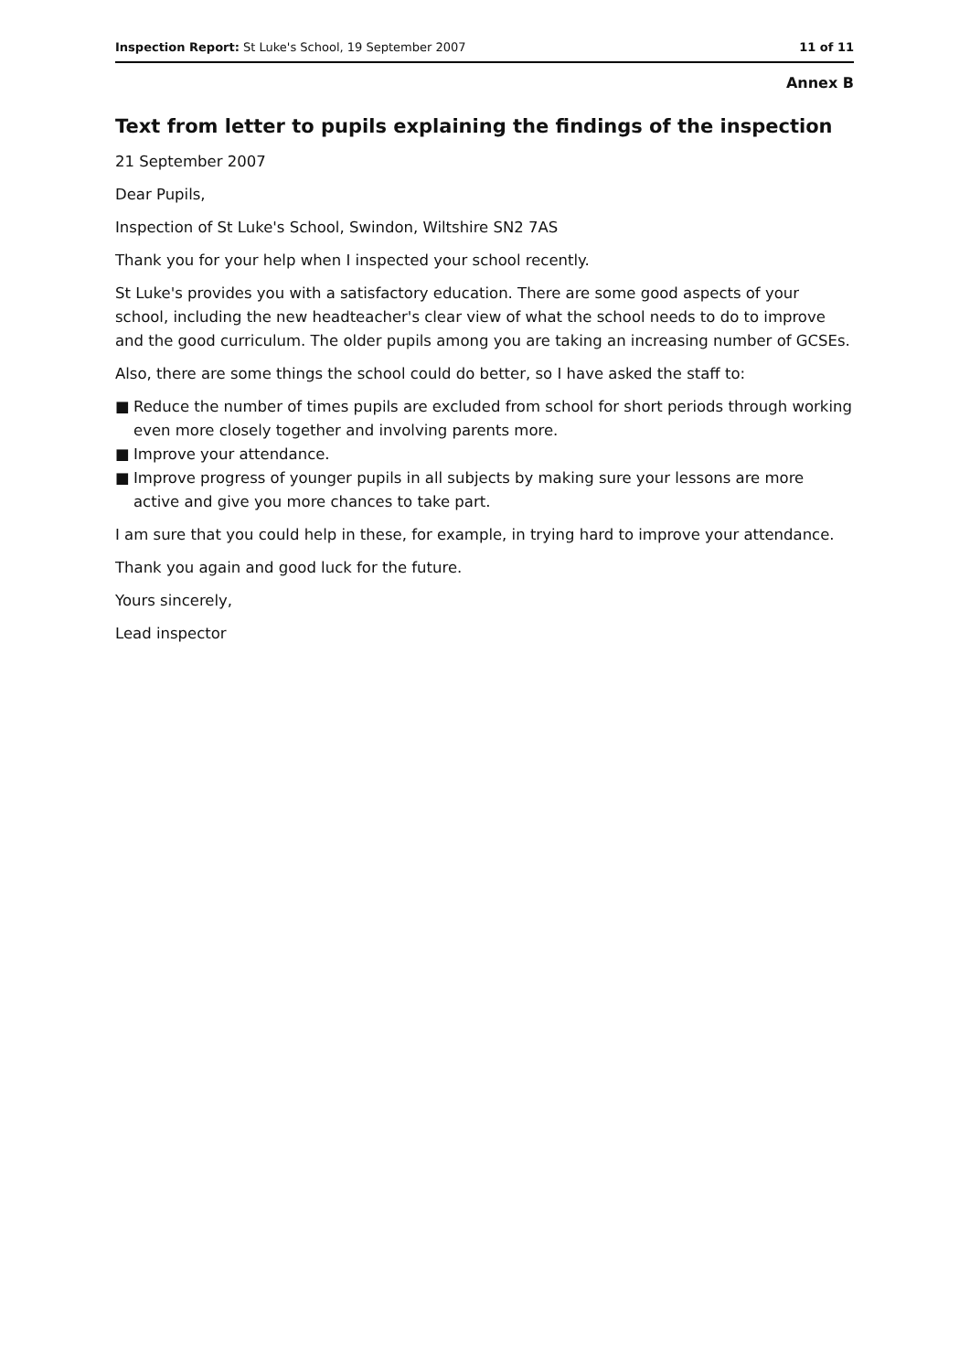Inspection Report: St Luke's School, 19 September 2007 11 of 11
Annex B
Text from letter to pupils explaining the findings of the inspection
21 September 2007
Dear Pupils,
Inspection of St Luke's School, Swindon, Wiltshire SN2 7AS
Thank you for your help when I inspected your school recently.
St Luke's provides you with a satisfactory education. There are some good aspects of your school, including the new headteacher's clear view of what the school needs to do to improve and the good curriculum. The older pupils among you are taking an increasing number of GCSEs.
Also, there are some things the school could do better, so I have asked the staff to:
■ Reduce the number of times pupils are excluded from school for short periods through working even more closely together and involving parents more.
■ Improve your attendance.
■ Improve progress of younger pupils in all subjects by making sure your lessons are more active and give you more chances to take part.
I am sure that you could help in these, for example, in trying hard to improve your attendance.
Thank you again and good luck for the future.
Yours sincerely,
Lead inspector